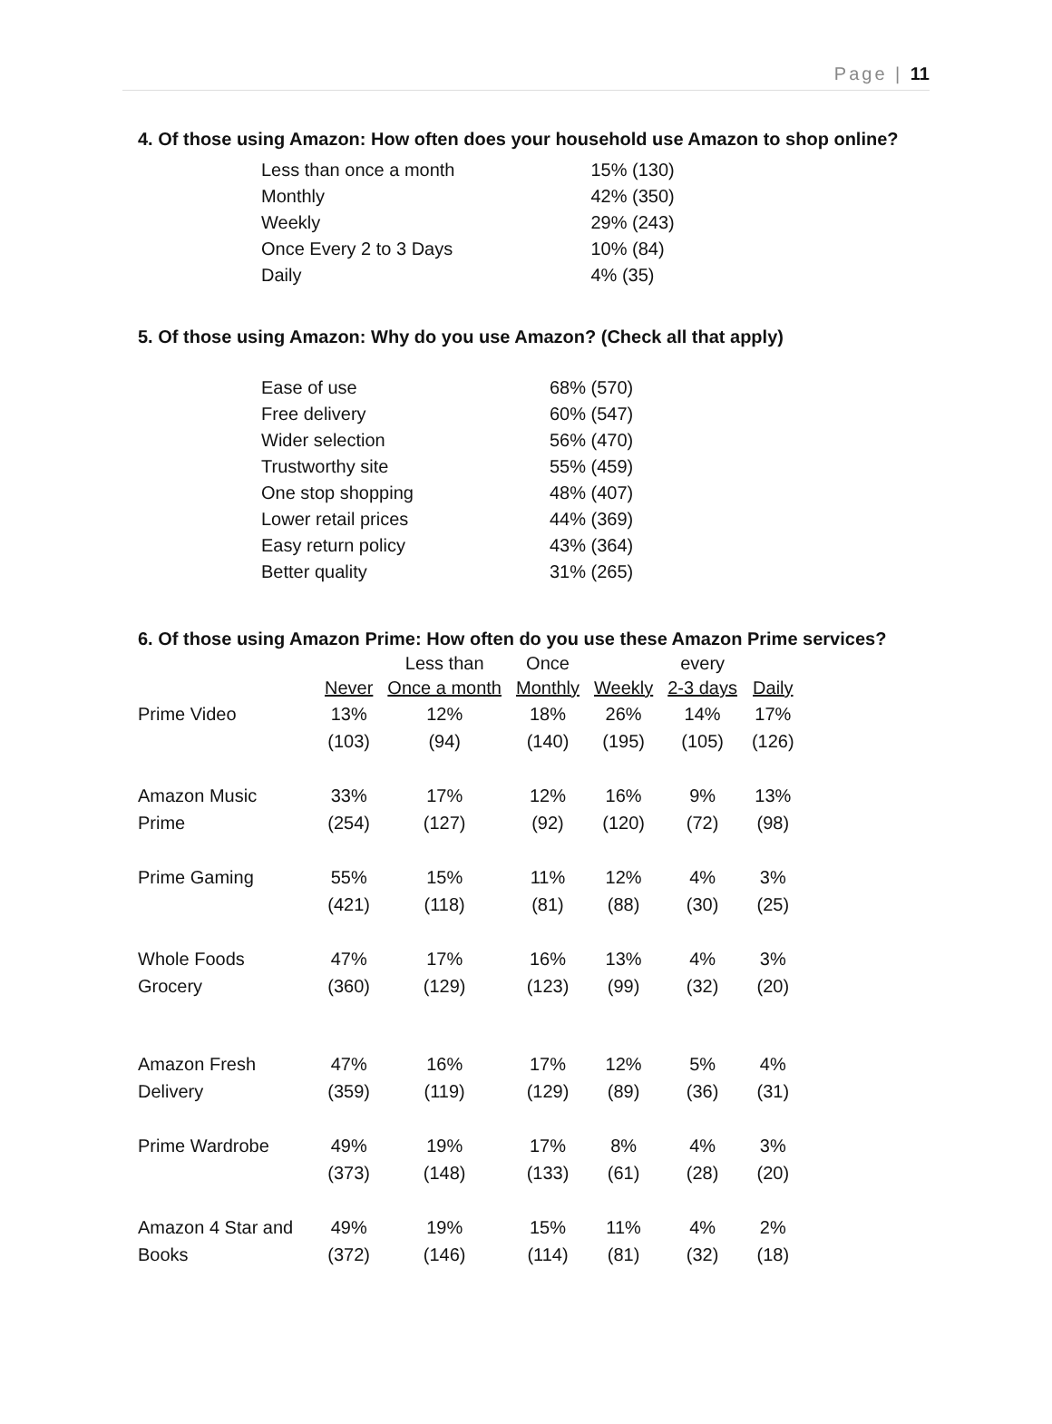Page | 11
4. Of those using Amazon: How often does your household use Amazon to shop online?
| Less than once a month | 15% (130) |
| Monthly | 42% (350) |
| Weekly | 29% (243) |
| Once Every 2 to 3 Days | 10% (84) |
| Daily | 4% (35) |
5. Of those using Amazon: Why do you use Amazon? (Check all that apply)
| Ease of use | 68% (570) |
| Free delivery | 60% (547) |
| Wider selection | 56% (470) |
| Trustworthy site | 55% (459) |
| One stop shopping | 48% (407) |
| Lower retail prices | 44% (369) |
| Easy return policy | 43% (364) |
| Better quality | 31% (265) |
6. Of those using Amazon Prime: How often do you use these Amazon Prime services?
| | | Less than | Once | | every | |
| --- | --- | --- | --- | --- | --- | --- |
| | Never | Once a month | Monthly | Weekly | 2-3 days | Daily |
| Prime Video | 13% | 12% | 18% | 26% | 14% | 17% |
| | (103) | (94) | (140) | (195) | (105) | (126) |
| Amazon Music | 33% | 17% | 12% | 16% | 9% | 13% |
| Prime | (254) | (127) | (92) | (120) | (72) | (98) |
| Prime Gaming | 55% | 15% | 11% | 12% | 4% | 3% |
| | (421) | (118) | (81) | (88) | (30) | (25) |
| Whole Foods | 47% | 17% | 16% | 13% | 4% | 3% |
| Grocery | (360) | (129) | (123) | (99) | (32) | (20) |
| Amazon Fresh | 47% | 16% | 17% | 12% | 5% | 4% |
| Delivery | (359) | (119) | (129) | (89) | (36) | (31) |
| Prime Wardrobe | 49% | 19% | 17% | 8% | 4% | 3% |
| | (373) | (148) | (133) | (61) | (28) | (20) |
| Amazon 4 Star and | 49% | 19% | 15% | 11% | 4% | 2% |
| Books | (372) | (146) | (114) | (81) | (32) | (18) |